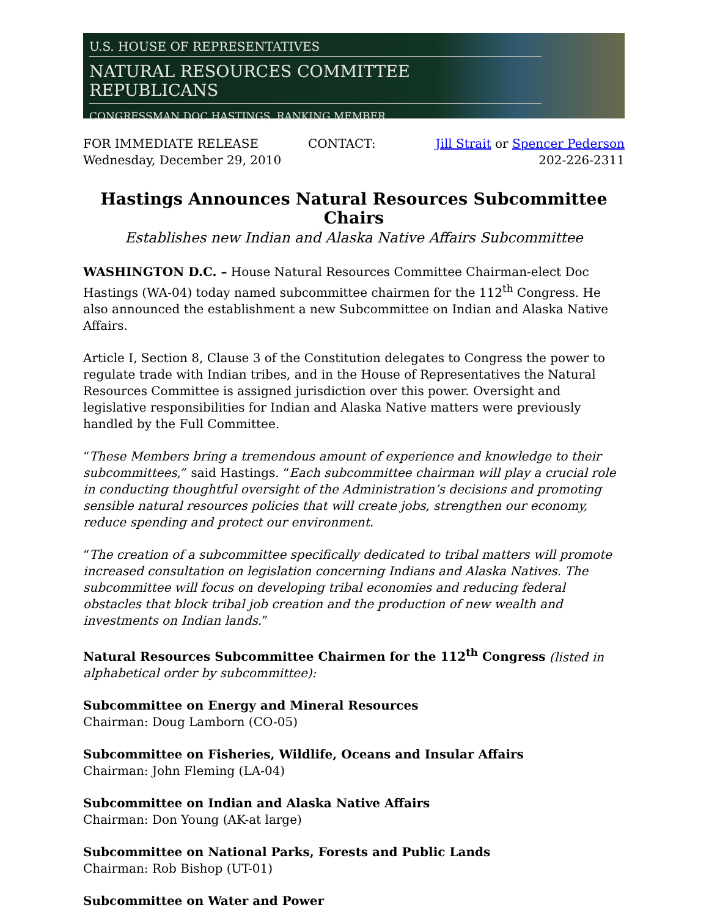U.S. HOUSE OF REPRESENTATIVES
NATURAL RESOURCES COMMITTEE REPUBLICANS
CONGRESSMAN DOC HASTINGS, RANKING MEMBER
FOR IMMEDIATE RELEASE
Wednesday, December 29, 2010
CONTACT: Jill Strait or Spencer Pederson
202-226-2311
Hastings Announces Natural Resources Subcommittee Chairs
Establishes new Indian and Alaska Native Affairs Subcommittee
WASHINGTON D.C. – House Natural Resources Committee Chairman-elect Doc Hastings (WA-04) today named subcommittee chairmen for the 112<sup>th</sup> Congress. He also announced the establishment a new Subcommittee on Indian and Alaska Native Affairs.
Article I, Section 8, Clause 3 of the Constitution delegates to Congress the power to regulate trade with Indian tribes, and in the House of Representatives the Natural Resources Committee is assigned jurisdiction over this power. Oversight and legislative responsibilities for Indian and Alaska Native matters were previously handled by the Full Committee.
“These Members bring a tremendous amount of experience and knowledge to their subcommittees,” said Hastings. “Each subcommittee chairman will play a crucial role in conducting thoughtful oversight of the Administration’s decisions and promoting sensible natural resources policies that will create jobs, strengthen our economy, reduce spending and protect our environment.
“The creation of a subcommittee specifically dedicated to tribal matters will promote increased consultation on legislation concerning Indians and Alaska Natives. The subcommittee will focus on developing tribal economies and reducing federal obstacles that block tribal job creation and the production of new wealth and investments on Indian lands.”
Natural Resources Subcommittee Chairmen for the 112<sup>th</sup> Congress (listed in alphabetical order by subcommittee):
Subcommittee on Energy and Mineral Resources
Chairman: Doug Lamborn (CO-05)
Subcommittee on Fisheries, Wildlife, Oceans and Insular Affairs
Chairman: John Fleming (LA-04)
Subcommittee on Indian and Alaska Native Affairs
Chairman: Don Young (AK-at large)
Subcommittee on National Parks, Forests and Public Lands
Chairman: Rob Bishop (UT-01)
Subcommittee on Water and Power